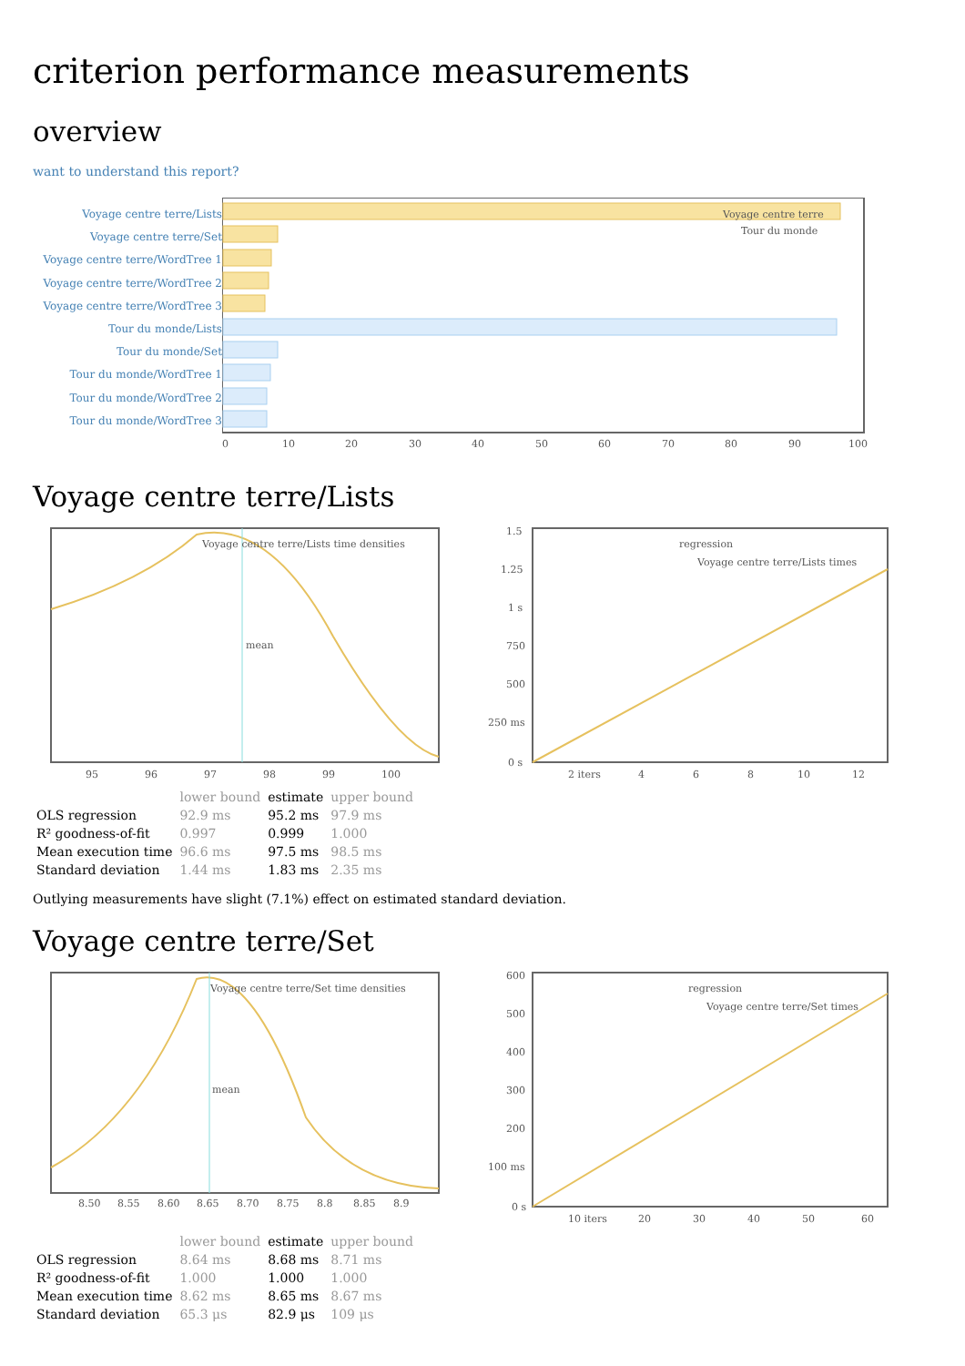criterion performance measurements
overview
want to understand this report?
Voyage centre terre/Lists
Voyage centre terre/Set
Voyage centre terre/WordTree 1
Voyage centre terre/WordTree 2
Voyage centre terre/WordTree 3
Tour du monde/Lists
Tour du monde/Set
Tour du monde/WordTree 1
Tour du monde/WordTree 2
Tour du monde/WordTree 3
Voyage centre terre
Tour du monde
0
10
20
30
40
50
60
70
80
90
100
Voyage centre terre/Lists
mean
Voyage centre terre/Lists time densities
95
96
97
98
99
100
regression
Voyage centre terre/Lists times
1.5
1.25
1 s
750
500
250 ms
0 s
2 iters
4
6
8
10
12
| | lower bound | estimate | upper bound |
| --- | --- | --- | --- |
| OLS regression | 92.9 ms | 95.2 ms | 97.9 ms |
| R² goodness-of-fit | 0.997 | 0.999 | 1.000 |
| Mean execution time | 96.6 ms | 97.5 ms | 98.5 ms |
| Standard deviation | 1.44 ms | 1.83 ms | 2.35 ms |
Outlying measurements have slight (7.1%) effect on estimated standard deviation.
Voyage centre terre/Set
mean
Voyage centre terre/Set time densities
8.50
8.55
8.60
8.65
8.70
8.75
8.8
8.85
8.9
regression
Voyage centre terre/Set times
600
500
400
300
200
100 ms
0 s
10 iters
20
30
40
50
60
| | lower bound | estimate | upper bound |
| --- | --- | --- | --- |
| OLS regression | 8.64 ms | 8.68 ms | 8.71 ms |
| R² goodness-of-fit | 1.000 | 1.000 | 1.000 |
| Mean execution time | 8.62 ms | 8.65 ms | 8.67 ms |
| Standard deviation | 65.3 μs | 82.9 μs | 109 μs |